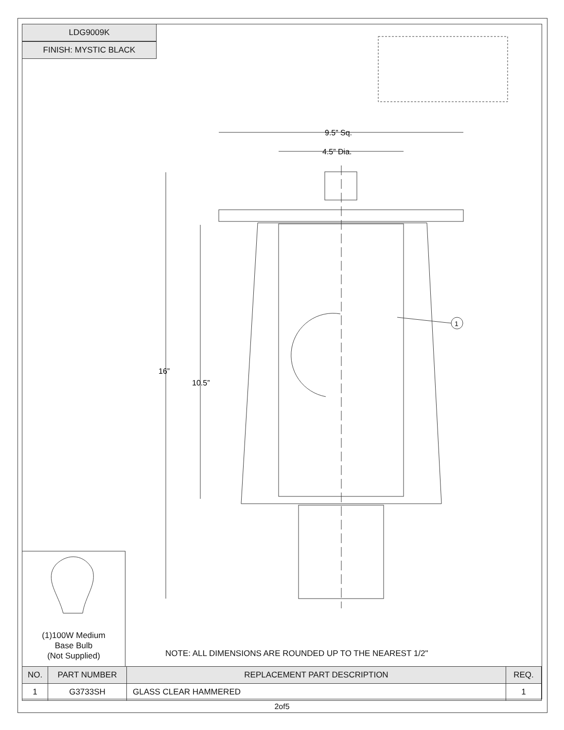9.5” Sq.
4.5” Dia.
16”
10.5”
1
LDG9009K
FINISH: MYSTIC BLACK
(1)100W Medium
Base Bulb
(Not Supplied)
NOTE: ALL DIMENSIONS ARE ROUNDED UP TO THE NEAREST 1/2"
| NO. | PART NUMBER | REPLACEMENT PART DESCRIPTION | REQ. |
| --- | --- | --- | --- |
| 1 | G3733SH | GLASS CLEAR HAMMERED | 1 |
2of5